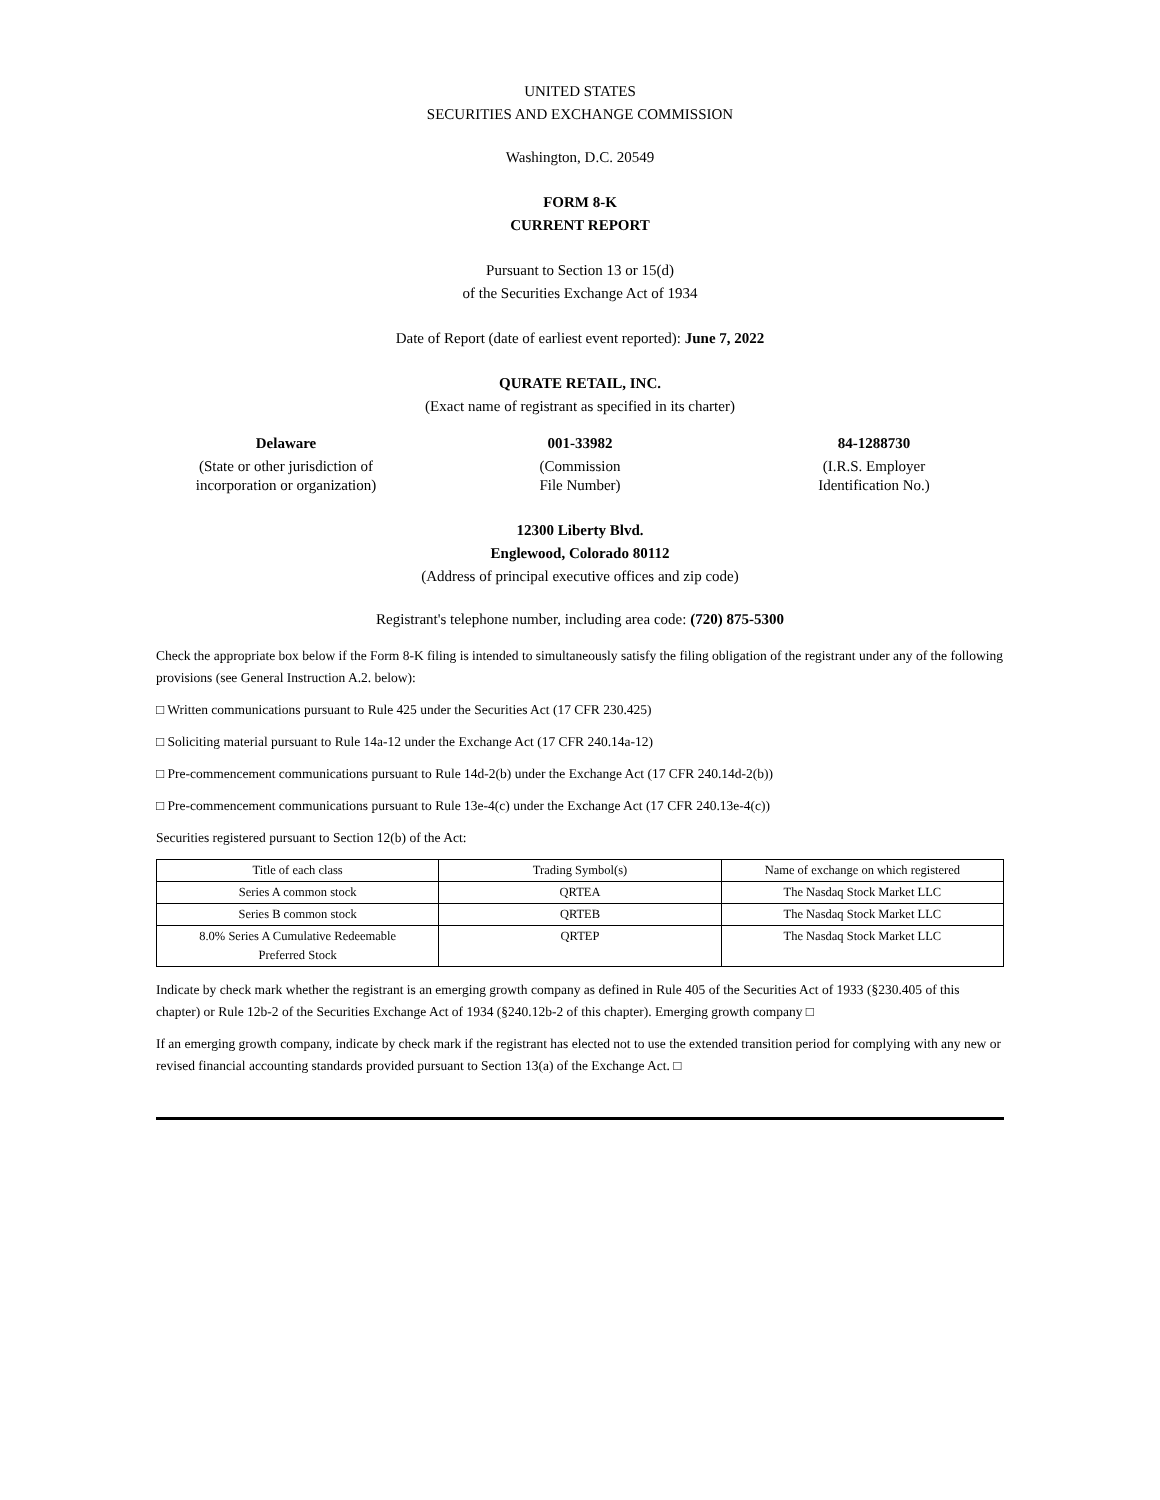UNITED STATES
SECURITIES AND EXCHANGE COMMISSION
Washington, D.C. 20549
FORM 8-K
CURRENT REPORT
Pursuant to Section 13 or 15(d)
of the Securities Exchange Act of 1934
Date of Report (date of earliest event reported): June 7, 2022
QURATE RETAIL, INC.
(Exact name of registrant as specified in its charter)
Delaware
(State or other jurisdiction of
incorporation or organization)
001-33982
(Commission
File Number)
84-1288730
(I.R.S. Employer
Identification No.)
12300 Liberty Blvd.
Englewood, Colorado 80112
(Address of principal executive offices and zip code)
Registrant's telephone number, including area code: (720) 875-5300
Check the appropriate box below if the Form 8-K filing is intended to simultaneously satisfy the filing obligation of the registrant under any of the following provisions (see General Instruction A.2. below):
□ Written communications pursuant to Rule 425 under the Securities Act (17 CFR 230.425)
□ Soliciting material pursuant to Rule 14a-12 under the Exchange Act (17 CFR 240.14a-12)
□ Pre-commencement communications pursuant to Rule 14d-2(b) under the Exchange Act (17 CFR 240.14d-2(b))
□ Pre-commencement communications pursuant to Rule 13e-4(c) under the Exchange Act (17 CFR 240.13e-4(c))
Securities registered pursuant to Section 12(b) of the Act:
| Title of each class | Trading Symbol(s) | Name of exchange on which registered |
| --- | --- | --- |
| Series A common stock | QRTEA | The Nasdaq Stock Market LLC |
| Series B common stock | QRTEB | The Nasdaq Stock Market LLC |
| 8.0% Series A Cumulative Redeemable Preferred Stock | QRTEP | The Nasdaq Stock Market LLC |
Indicate by check mark whether the registrant is an emerging growth company as defined in Rule 405 of the Securities Act of 1933 (§230.405 of this chapter) or Rule 12b-2 of the Securities Exchange Act of 1934 (§240.12b-2 of this chapter). Emerging growth company □
If an emerging growth company, indicate by check mark if the registrant has elected not to use the extended transition period for complying with any new or revised financial accounting standards provided pursuant to Section 13(a) of the Exchange Act. □